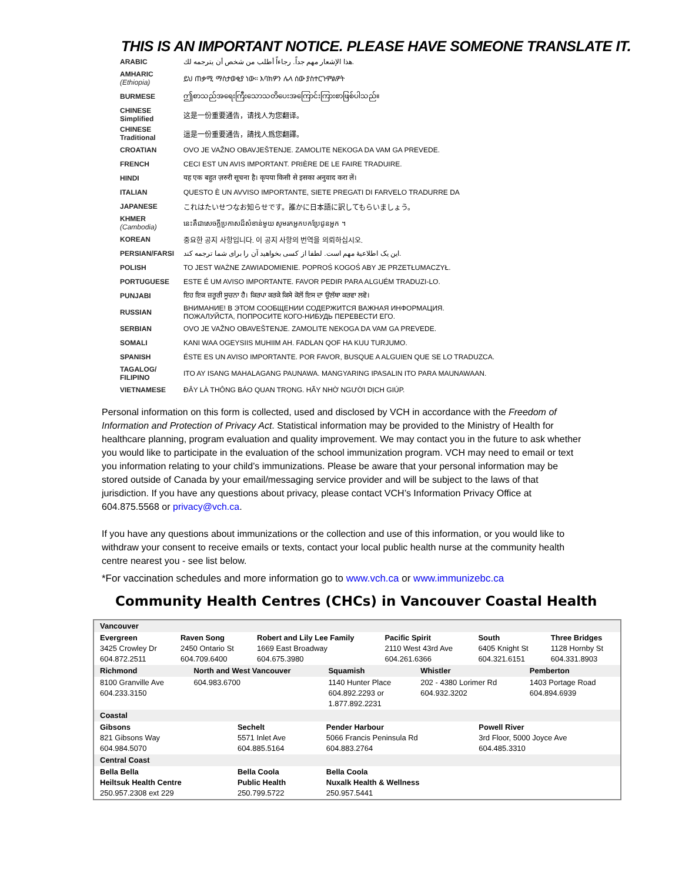THIS IS AN IMPORTANT NOTICE. PLEASE HAVE SOMEONE TRANSLATE IT.
| ARABIC | هذا الإشعار مهم جداً. رجاءاً أطلب من شخص أن يترجمه لك. |
| AMHARIC (Ethiopia) | ይህ ጠቃሚ ማስታወቂያ ነው። እባክዎን ሌላ ሰው ያስተርጉምልዎት |
| BURMESE | ဤစာသည်အရေးကြီးသောသတိပေးအကြောင်းကြားစာဖြစ်ပါသည်။ |
| CHINESE Simplified | 这是一份重要通告，请找人为您翻译。 |
| CHINESE Traditional | 這是一份重要通告，請找人爲您翻譯。 |
| CROATIAN | OVO JE VAŽNO OBAVJEŠTENJE. ZAMOLITE NEKOGA DA VAM GA PREVEDE. |
| FRENCH | CECI EST UN AVIS IMPORTANT. PRIÈRE DE LE FAIRE TRADUIRE. |
| HINDI | यह एक बहुत ज़रुरी सूचना है। कृपया किसी से इसका अनुवाद करा लें। |
| ITALIAN | QUESTO È UN AVVISO IMPORTANTE, SIETE PREGATI DI FARVELO TRADURRE DA |
| JAPANESE | これはたいせつなお知らせです。誰かに日本語に訳してもらいましょう。 |
| KHMER (Cambodia) | នេះគឺជាសេចក្តីប្រកាសដ៏សំខាន់មួយ សូមរកអ្នកបកប្រែជូនអ្នក ។ |
| KOREAN | 중요한 공지 사항입니다. 이 공지 사항의 번역을 의뢰하십시오. |
| PERSIAN/FARSI | این یک اطلاعیهٔ مهم است. لطفا از کسی بخواهید آن را برای شما ترجمه کند. |
| POLISH | TO JEST WAŻNE ZAWIADOMIENIE. POPROŚ KOGOŚ ABY JE PRZETŁUMACZYŁ. |
| PORTUGUESE | ESTE É UM AVISO IMPORTANTE. FAVOR PEDIR PARA ALGUÉM TRADUZI-LO. |
| PUNJABI | ਇਹ ਇਕ ਜ਼ਰੂਰੀ ਸੂਚਨਾ ਹੈ। ਕਿਰਪਾ ਕਰਕੇ ਕਿਸੇ ਕੋਲੋਂ ਇਸ ਦਾ ਉਲੱਥਾ ਕਰਵਾ ਲਵੋ। |
| RUSSIAN | ВНИМАНИЕ! В ЭТОМ СООБЩЕНИИ СОДЕРЖИТСЯ ВАЖНАЯ ИНФОРМАЦИЯ. ПОЖАЛУЙСТА, ПОПРОСИТЕ КОГО-НИБУДЬ ПЕРЕВЕСТИ ЕГО. |
| SERBIAN | OVO JE VAŽNO OBAVEŠTENJE. ZAMOLITE NEKOGA DA VAM GA PREVEDE. |
| SOMALI | KANI WAA OGEYSIIS MUHIIM AH. FADLAN QOF HA KUU TURJUMO. |
| SPANISH | ÉSTE ES UN AVISO IMPORTANTE. POR FAVOR, BUSQUE A ALGUIEN QUE SE LO TRADUZCA. |
| TAGALOG/ FILIPINO | ITO AY ISANG MAHALAGANG PAUNAWA. MANGYARING IPASALIN ITO PARA MAUNAWAAN. |
| VIETNAMESE | ĐÂY LÀ THÔNG BÁO QUAN TRỌNG. HÃY NHỜ NGƯỜI DỊCH GIÚP. |
Personal information on this form is collected, used and disclosed by VCH in accordance with the Freedom of Information and Protection of Privacy Act. Statistical information may be provided to the Ministry of Health for healthcare planning, program evaluation and quality improvement. We may contact you in the future to ask whether you would like to participate in the evaluation of the school immunization program. VCH may need to email or text you information relating to your child’s immunizations. Please be aware that your personal information may be stored outside of Canada by your email/messaging service provider and will be subject to the laws of that jurisdiction. If you have any questions about privacy, please contact VCH’s Information Privacy Office at 604.875.5568 or privacy@vch.ca.
If you have any questions about immunizations or the collection and use of this information, or you would like to withdraw your consent to receive emails or texts, contact your local public health nurse at the community health centre nearest you - see list below.
*For vaccination schedules and more information go to www.vch.ca or www.immunizebc.ca
Community Health Centres (CHCs) in Vancouver Coastal Health
| Vancouver | | | | | |
| Evergreen 3425 Crowley Dr 604.872.2511 | Raven Song 2450 Ontario St 604.709.6400 | Robert and Lily Lee Family 1669 East Broadway 604.675.3980 | Pacific Spirit 2110 West 43rd Ave 604.261.6366 | South 6405 Knight St 604.321.6151 | Three Bridges 1128 Hornby St 604.331.8903 |
| Richmond | North and West Vancouver | Squamish | Whistler | Pemberton |
| 8100 Granville Ave 604.233.3150 | 604.983.6700 | 1140 Hunter Place 604.892.2293 or 1.877.892.2231 | 202 - 4380 Lorimer Rd 604.932.3202 | 1403 Portage Road 604.894.6939 |
| Coastal | | | |
| Gibsons 821 Gibsons Way 604.984.5070 | Sechelt 5571 Inlet Ave 604.885.5164 | Pender Harbour 5066 Francis Peninsula Rd 604.883.2764 | Powell River 3rd Floor, 5000 Joyce Ave 604.485.3310 |
| Central Coast | | | |
| Bella Bella Heiltsuk Health Centre 250.957.2308 ext 229 | Bella Coola Public Health 250.799.5722 | Bella Coola Nuxalk Health & Wellness 250.957.5441 | |